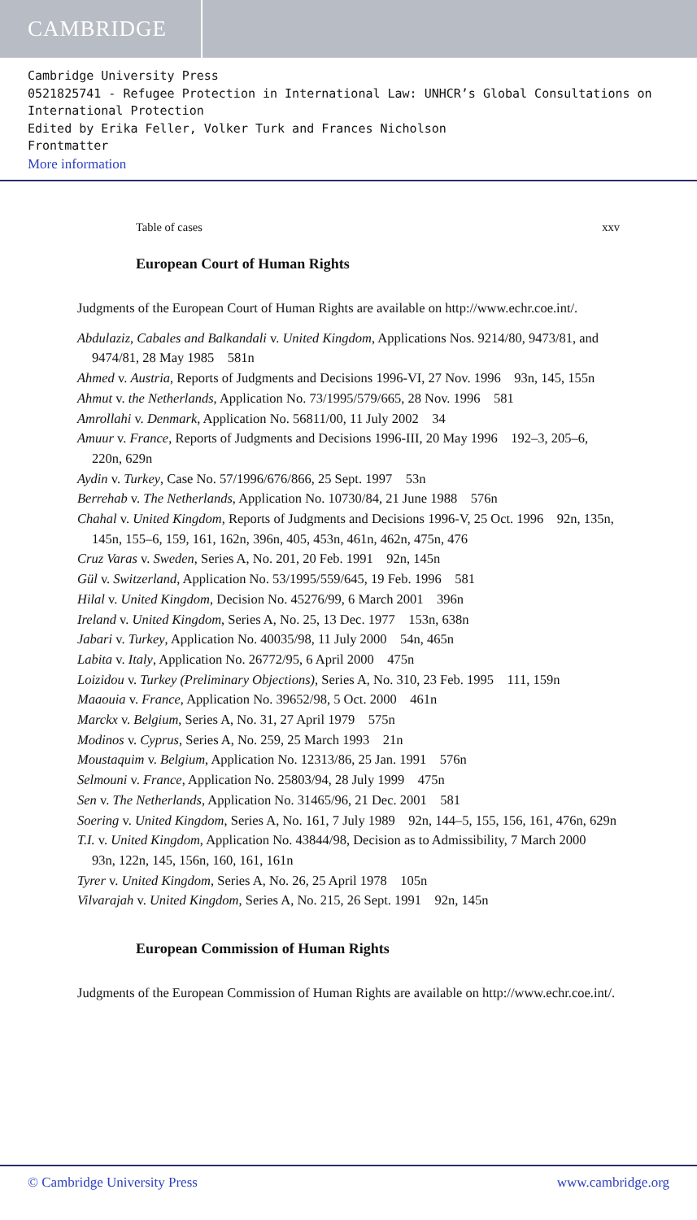CAMBRIDGE
Cambridge University Press
0521825741 - Refugee Protection in International Law: UNHCR’s Global Consultations on International Protection
Edited by Erika Feller, Volker Turk and Frances Nicholson
Frontmatter
More information
Table of cases xxv
European Court of Human Rights
Judgments of the European Court of Human Rights are available on http://www.echr.coe.int/.
Abdulaziz, Cabales and Balkandali v. United Kingdom, Applications Nos. 9214/80, 9473/81, and 9474/81, 28 May 1985 581n
Ahmed v. Austria, Reports of Judgments and Decisions 1996-VI, 27 Nov. 1996 93n, 145, 155n
Ahmut v. the Netherlands, Application No. 73/1995/579/665, 28 Nov. 1996 581
Amrollahi v. Denmark, Application No. 56811/00, 11 July 2002 34
Amuur v. France, Reports of Judgments and Decisions 1996-III, 20 May 1996 192–3, 205–6, 220n, 629n
Aydin v. Turkey, Case No. 57/1996/676/866, 25 Sept. 1997 53n
Berrehab v. The Netherlands, Application No. 10730/84, 21 June 1988 576n
Chahal v. United Kingdom, Reports of Judgments and Decisions 1996-V, 25 Oct. 1996 92n, 135n, 145n, 155–6, 159, 161, 162n, 396n, 405, 453n, 461n, 462n, 475n, 476
Cruz Varas v. Sweden, Series A, No. 201, 20 Feb. 1991 92n, 145n
Gül v. Switzerland, Application No. 53/1995/559/645, 19 Feb. 1996 581
Hilal v. United Kingdom, Decision No. 45276/99, 6 March 2001 396n
Ireland v. United Kingdom, Series A, No. 25, 13 Dec. 1977 153n, 638n
Jabari v. Turkey, Application No. 40035/98, 11 July 2000 54n, 465n
Labita v. Italy, Application No. 26772/95, 6 April 2000 475n
Loizidou v. Turkey (Preliminary Objections), Series A, No. 310, 23 Feb. 1995 111, 159n
Maaouia v. France, Application No. 39652/98, 5 Oct. 2000 461n
Marckx v. Belgium, Series A, No. 31, 27 April 1979 575n
Modinos v. Cyprus, Series A, No. 259, 25 March 1993 21n
Moustaquim v. Belgium, Application No. 12313/86, 25 Jan. 1991 576n
Selmouni v. France, Application No. 25803/94, 28 July 1999 475n
Sen v. The Netherlands, Application No. 31465/96, 21 Dec. 2001 581
Soering v. United Kingdom, Series A, No. 161, 7 July 1989 92n, 144–5, 155, 156, 161, 476n, 629n
T.I. v. United Kingdom, Application No. 43844/98, Decision as to Admissibility, 7 March 2000 93n, 122n, 145, 156n, 160, 161, 161n
Tyrer v. United Kingdom, Series A, No. 26, 25 April 1978 105n
Vilvarajah v. United Kingdom, Series A, No. 215, 26 Sept. 1991 92n, 145n
European Commission of Human Rights
Judgments of the European Commission of Human Rights are available on http://www.echr.coe.int/.
© Cambridge University Press www.cambridge.org